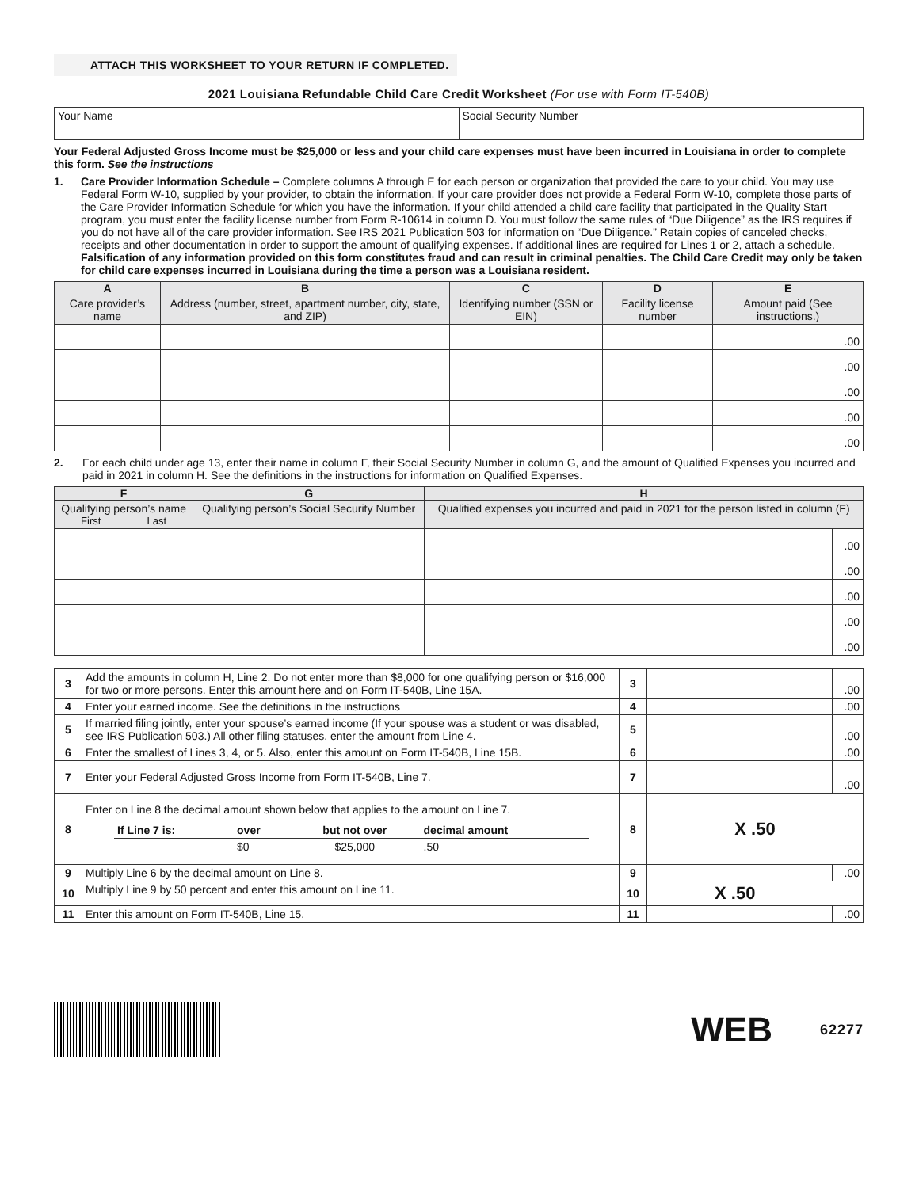ATTACH THIS WORKSHEET TO YOUR RETURN IF COMPLETED.
2021 Louisiana Refundable Child Care Credit Worksheet (For use with Form IT-540B)
| Your Name | Social Security Number |
Your Federal Adjusted Gross Income must be $25,000 or less and your child care expenses must have been incurred in Louisiana in order to complete this form. See the instructions
1. Care Provider Information Schedule – Complete columns A through E for each person or organization that provided the care to your child. You may use Federal Form W-10, supplied by your provider, to obtain the information. If your care provider does not provide a Federal Form W-10, complete those parts of the Care Provider Information Schedule for which you have the information. If your child attended a child care facility that participated in the Quality Start program, you must enter the facility license number from Form R-10614 in column D. You must follow the same rules of “Due Diligence” as the IRS requires if you do not have all of the care provider information. See IRS 2021 Publication 503 for information on “Due Diligence.” Retain copies of canceled checks, receipts and other documentation in order to support the amount of qualifying expenses. If additional lines are required for Lines 1 or 2, attach a schedule. Falsification of any information provided on this form constitutes fraud and can result in criminal penalties. The Child Care Credit may only be taken for child care expenses incurred in Louisiana during the time a person was a Louisiana resident.
| A | B | C | D | E |
| --- | --- | --- | --- | --- |
| Care provider’s name | Address (number, street, apartment number, city, state, and ZIP) | Identifying number (SSN or EIN) | Facility license number | Amount paid (See instructions.) |
| | | | | .00 |
| | | | | .00 |
| | | | | .00 |
| | | | | .00 |
| | | | | .00 |
2. For each child under age 13, enter their name in column F, their Social Security Number in column G, and the amount of Qualified Expenses you incurred and paid in 2021 in column H. See the definitions in the instructions for information on Qualified Expenses.
| F | | G | H | |
| --- | --- | --- | --- | --- |
| Qualifying person’s name First Last | | Qualifying person’s Social Security Number | Qualified expenses you incurred and paid in 2021 for the person listed in column (F) | |
| | | | | .00 |
| | | | | .00 |
| | | | | .00 |
| | | | | .00 |
| | | | | .00 |
| 3 | Add the amounts in column H, Line 2. Do not enter more than $8,000 for one qualifying person or $16,000 for two or more persons. Enter this amount here and on Form IT-540B, Line 15A. | 3 | | .00 |
| 4 | Enter your earned income. See the definitions in the instructions | 4 | | .00 |
| 5 | If married filing jointly, enter your spouse’s earned income (If your spouse was a student or was disabled, see IRS Publication 503.) All other filing statuses, enter the amount from Line 4. | 5 | | .00 |
| 6 | Enter the smallest of Lines 3, 4, or 5. Also, enter this amount on Form IT-540B, Line 15B. | 6 | | .00 |
| 7 | Enter your Federal Adjusted Gross Income from Form IT-540B, Line 7. | 7 | | .00 |
| 8 | Enter on Line 8 the decimal amount shown below that applies to the amount on Line 7. / If Line 7 is: / over / but not over / decimal amount / / / $0 / $25,000 / .50 / | 8 | X .50 | |
| 9 | Multiply Line 6 by the decimal amount on Line 8. | 9 | | .00 |
| 10 | Multiply Line 9 by 50 percent and enter this amount on Line 11. | 10 | X .50 | |
| 11 | Enter this amount on Form IT-540B, Line 15. | 11 | | .00 |
WEB 62277